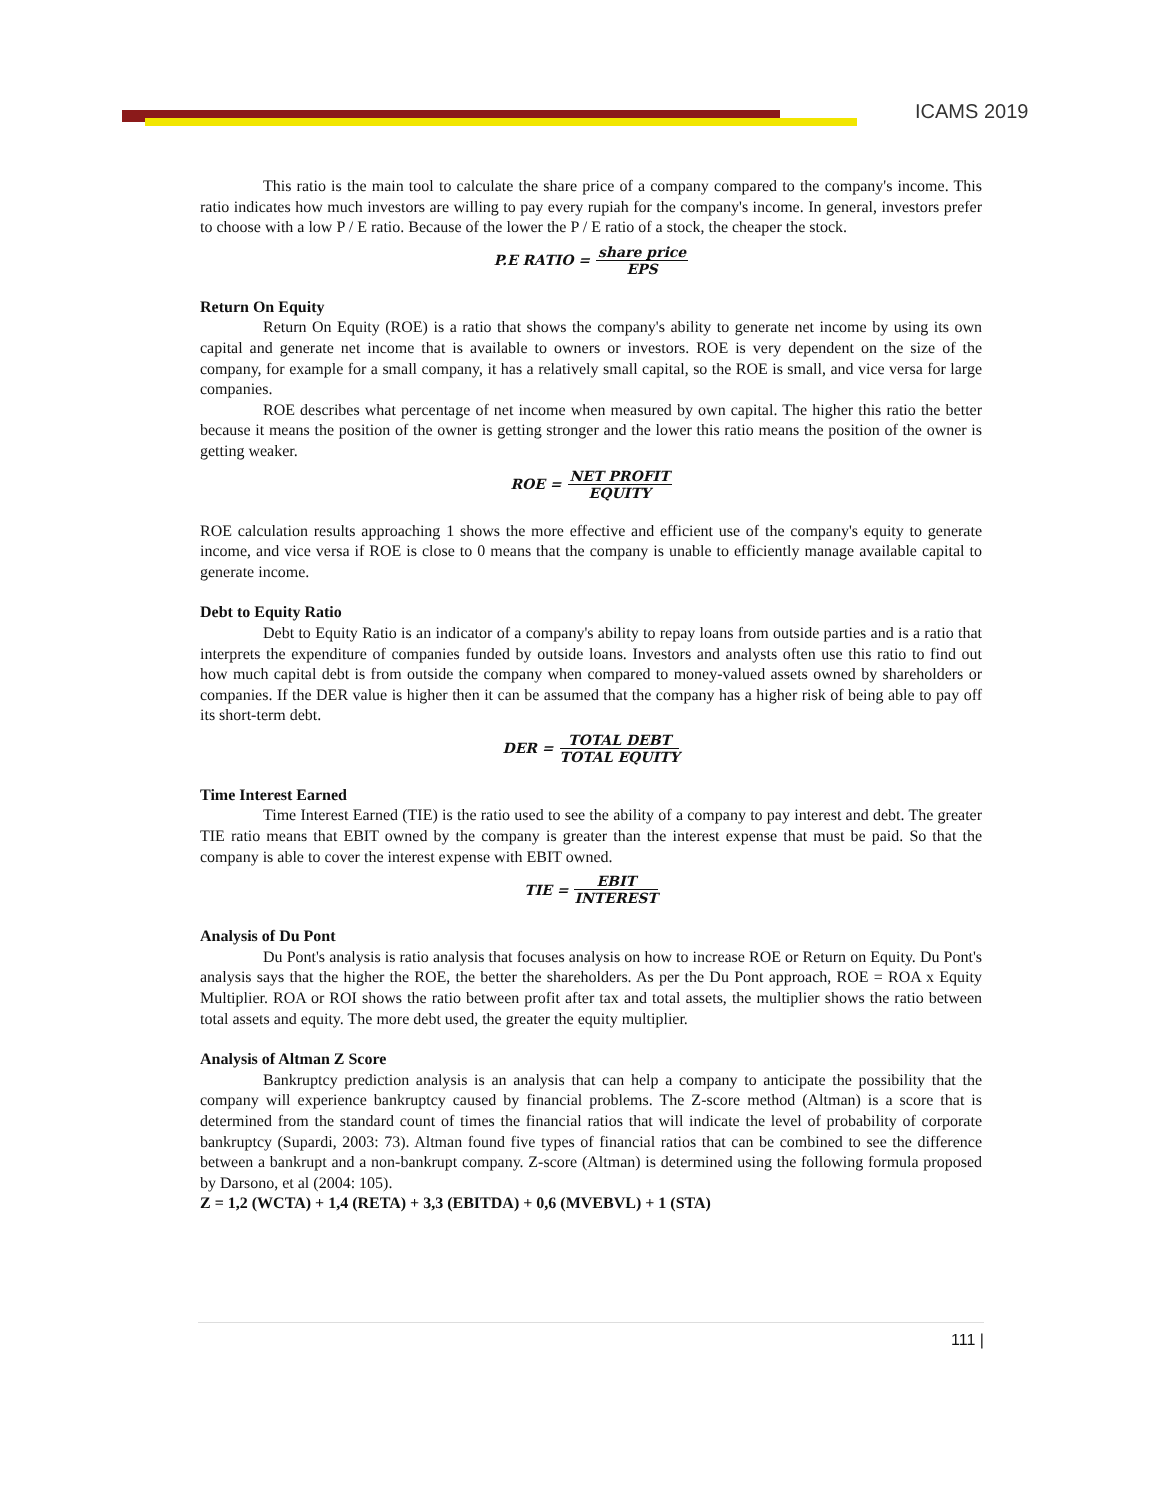ICAMS 2019
This ratio is the main tool to calculate the share price of a company compared to the company's income. This ratio indicates how much investors are willing to pay every rupiah for the company's income. In general, investors prefer to choose with a low P / E ratio. Because of the lower the P / E ratio of a stock, the cheaper the stock.
P.E RATIO = share price EPS
Return On Equity
Return On Equity (ROE) is a ratio that shows the company's ability to generate net income by using its own capital and generate net income that is available to owners or investors. ROE is very dependent on the size of the company, for example for a small company, it has a relatively small capital, so the ROE is small, and vice versa for large companies.
ROE describes what percentage of net income when measured by own capital. The higher this ratio the better because it means the position of the owner is getting stronger and the lower this ratio means the position of the owner is getting weaker.
ROE = NET PROFIT EQUITY
ROE calculation results approaching 1 shows the more effective and efficient use of the company's equity to generate income, and vice versa if ROE is close to 0 means that the company is unable to efficiently manage available capital to generate income.
Debt to Equity Ratio
Debt to Equity Ratio is an indicator of a company's ability to repay loans from outside parties and is a ratio that interprets the expenditure of companies funded by outside loans. Investors and analysts often use this ratio to find out how much capital debt is from outside the company when compared to money-valued assets owned by shareholders or companies. If the DER value is higher then it can be assumed that the company has a higher risk of being able to pay off its short-term debt.
DER = TOTAL DEBT TOTAL EQUITY
Time Interest Earned
Time Interest Earned (TIE) is the ratio used to see the ability of a company to pay interest and debt. The greater TIE ratio means that EBIT owned by the company is greater than the interest expense that must be paid. So that the company is able to cover the interest expense with EBIT owned.
TIE = EBIT INTEREST
Analysis of Du Pont
Du Pont's analysis is ratio analysis that focuses analysis on how to increase ROE or Return on Equity. Du Pont's analysis says that the higher the ROE, the better the shareholders. As per the Du Pont approach, ROE = ROA x Equity Multiplier. ROA or ROI shows the ratio between profit after tax and total assets, the multiplier shows the ratio between total assets and equity. The more debt used, the greater the equity multiplier.
Analysis of Altman Z Score
Bankruptcy prediction analysis is an analysis that can help a company to anticipate the possibility that the company will experience bankruptcy caused by financial problems. The Z-score method (Altman) is a score that is determined from the standard count of times the financial ratios that will indicate the level of probability of corporate bankruptcy (Supardi, 2003: 73). Altman found five types of financial ratios that can be combined to see the difference between a bankrupt and a non-bankrupt company. Z-score (Altman) is determined using the following formula proposed by Darsono, et al (2004: 105).
Z = 1,2 (WCTA) + 1,4 (RETA) + 3,3 (EBITDA) + 0,6 (MVEBVL) + 1 (STA)
111 |